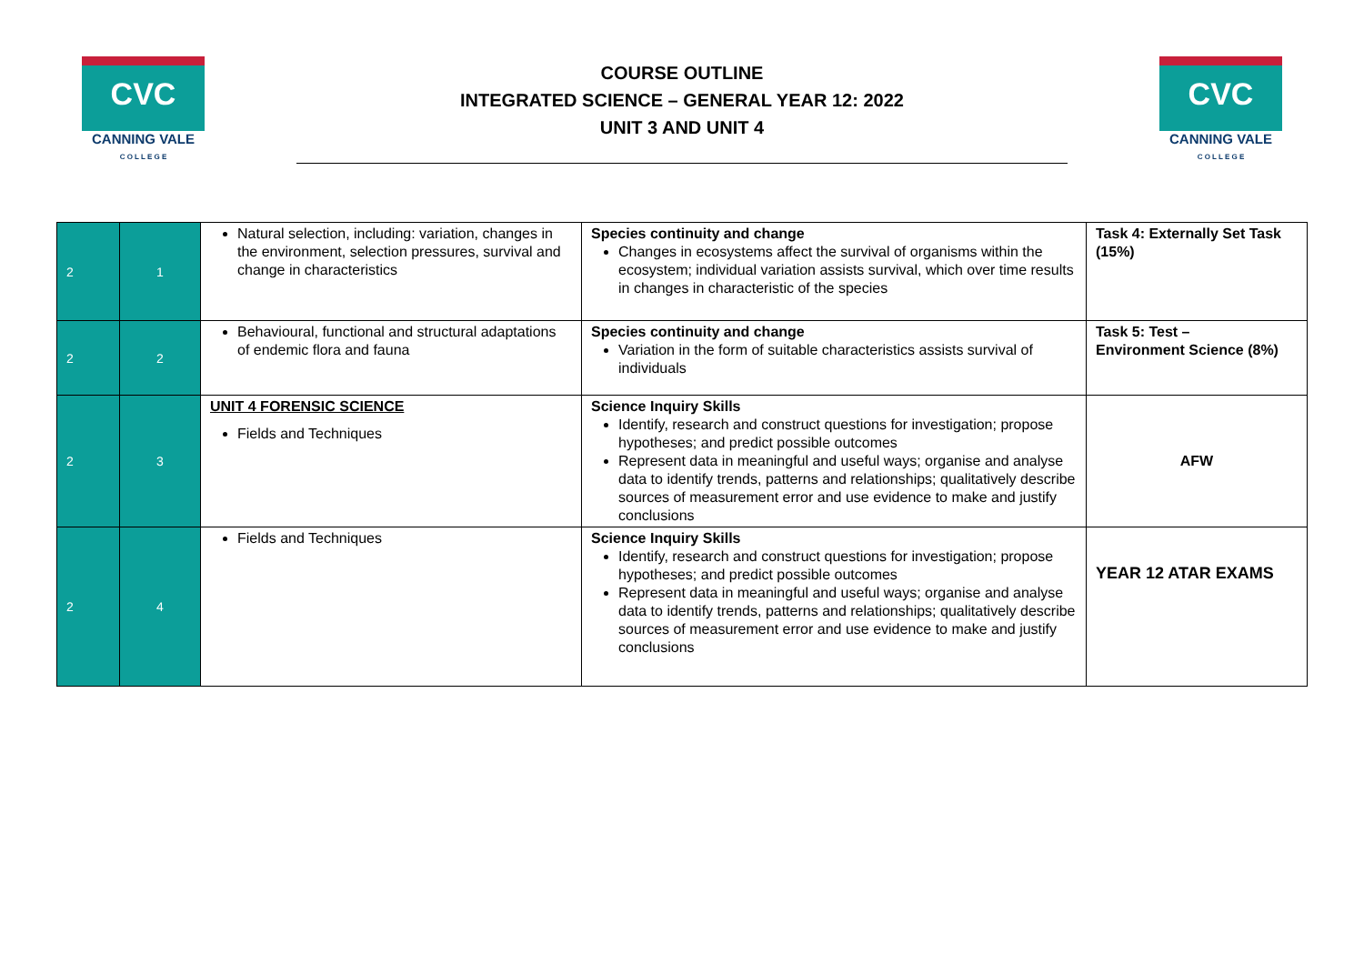CVC
CANNING VALE
C O L L E G E
COURSE OUTLINE
INTEGRATED SCIENCE – GENERAL YEAR 12: 2022
UNIT 3 AND UNIT 4
CVC
CANNING VALE
C O L L E G E
| 2 | 1 | Natural selection, including: variation, changes in the environment, selection pressures, survival and change in characteristics | Species continuity and change Changes in ecosystems affect the survival of organisms within the ecosystem; individual variation assists survival, which over time results in changes in characteristic of the species | Task 4: Externally Set Task (15%) |
| 2 | 2 | Behavioural, functional and structural adaptations of endemic flora and fauna | Species continuity and change Variation in the form of suitable characteristics assists survival of individuals | Task 5: Test – Environment Science (8%) |
| 2 | 3 | UNIT 4 FORENSIC SCIENCE Fields and Techniques | Science Inquiry Skills Identify, research and construct questions for investigation; propose hypotheses; and predict possible outcomes Represent data in meaningful and useful ways; organise and analyse data to identify trends, patterns and relationships; qualitatively describe sources of measurement error and use evidence to make and justify conclusions | AFW |
| 2 | 4 | Fields and Techniques | Science Inquiry Skills Identify, research and construct questions for investigation; propose hypotheses; and predict possible outcomes Represent data in meaningful and useful ways; organise and analyse data to identify trends, patterns and relationships; qualitatively describe sources of measurement error and use evidence to make and justify conclusions | YEAR 12 ATAR EXAMS |